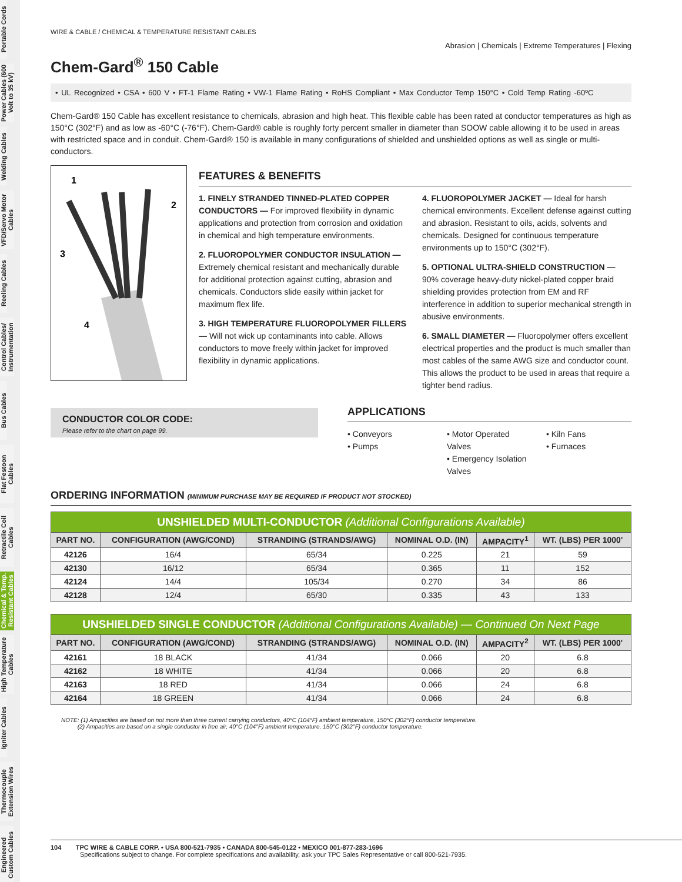Portable Cords
Power Cables (600 Volt to 35 kV)
Welding Cables
VFD/Servo Motor Cables
Reeling Cables
Control Cables/ Instrumentation
Bus Cables
Flat Festoon Cables
Retractile Coil Cables
Chemical & Temp. Resistant Cables
High Temperature Cables
Igniter Cables
Thermocouple Extension Wires
Engineered Custom Cables
WIRE & CABLE / CHEMICAL & TEMPERATURE RESISTANT CABLES
Abrasion | Chemicals | Extreme Temperatures | Flexing
Chem-Gard<sup>®</sup> 150 Cable
• UL Recognized • CSA • 600 V • FT-1 Flame Rating • VW-1 Flame Rating • RoHS Compliant • Max Conductor Temp 150°C • Cold Temp Rating -60ºC
Chem-Gard® 150 Cable has excellent resistance to chemicals, abrasion and high heat. This flexible cable has been rated at conductor temperatures as high as 150°C (302°F) and as low as -60°C (-76°F). Chem-Gard® cable is roughly forty percent smaller in diameter than SOOW cable allowing it to be used in areas with restricted space and in conduit. Chem-Gard® 150 is available in many configurations of shielded and unshielded options as well as single or multi-conductors.
1
2
3
4
FEATURES & BENEFITS
1. FINELY STRANDED TINNED-PLATED COPPER CONDUCTORS — For improved flexibility in dynamic applications and protection from corrosion and oxidation in chemical and high temperature environments.
2. FLUOROPOLYMER CONDUCTOR INSULATION — Extremely chemical resistant and mechanically durable for additional protection against cutting, abrasion and chemicals. Conductors slide easily within jacket for maximum flex life.
3. HIGH TEMPERATURE FLUOROPOLYMER FILLERS — Will not wick up contaminants into cable. Allows conductors to move freely within jacket for improved flexibility in dynamic applications.
4. FLUOROPOLYMER JACKET — Ideal for harsh chemical environments. Excellent defense against cutting and abrasion. Resistant to oils, acids, solvents and chemicals. Designed for continuous temperature environments up to 150°C (302°F).
5. OPTIONAL ULTRA-SHIELD CONSTRUCTION — 90% coverage heavy-duty nickel-plated copper braid shielding provides protection from EM and RF interference in addition to superior mechanical strength in abusive environments.
6. SMALL DIAMETER — Fluoropolymer offers excellent electrical properties and the product is much smaller than most cables of the same AWG size and conductor count. This allows the product to be used in areas that require a tighter bend radius.
CONDUCTOR COLOR CODE:
Please refer to the chart on page 99.
APPLICATIONS
• Conveyors
• Pumps
• Motor Operated Valves
• Emergency Isolation Valves
• Kiln Fans
• Furnaces
ORDERING INFORMATION (MINIMUM PURCHASE MAY BE REQUIRED IF PRODUCT NOT STOCKED)
| UNSHIELDED MULTI-CONDUCTOR (Additional Configurations Available) | | | | | |
| PART NO. | CONFIGURATION (AWG/COND) | STRANDING (STRANDS/AWG) | NOMINAL O.D. (IN) | AMPACITY<sup>1</sup> | WT. (LBS) PER 1000' |
| 42126 | 16/4 | 65/34 | 0.225 | 21 | 59 |
| 42130 | 16/12 | 65/34 | 0.365 | 11 | 152 |
| 42124 | 14/4 | 105/34 | 0.270 | 34 | 86 |
| 42128 | 12/4 | 65/30 | 0.335 | 43 | 133 |
| UNSHIELDED SINGLE CONDUCTOR (Additional Configurations Available) — Continued On Next Page | | | | | |
| PART NO. | CONFIGURATION (AWG/COND) | STRANDING (STRANDS/AWG) | NOMINAL O.D. (IN) | AMPACITY<sup>2</sup> | WT. (LBS) PER 1000' |
| 42161 | 18 BLACK | 41/34 | 0.066 | 20 | 6.8 |
| 42162 | 18 WHITE | 41/34 | 0.066 | 20 | 6.8 |
| 42163 | 18 RED | 41/34 | 0.066 | 24 | 6.8 |
| 42164 | 18 GREEN | 41/34 | 0.066 | 24 | 6.8 |
NOTE: (1) Ampacities are based on not more than three current carrying conductors, 40°C (104°F) ambient temperature, 150°C (302°F) conductor temperature.
(2) Ampacities are based on a single conductor in free air, 40°C (104°F) ambient temperature, 150°C (302°F) conductor temperature.
104 TPC WIRE & CABLE CORP. • USA 800-521-7935 • CANADA 800-545-0122 • MEXICO 001-877-283-1696
Specifications subject to change. For complete specifications and availability, ask your TPC Sales Representative or call 800-521-7935.